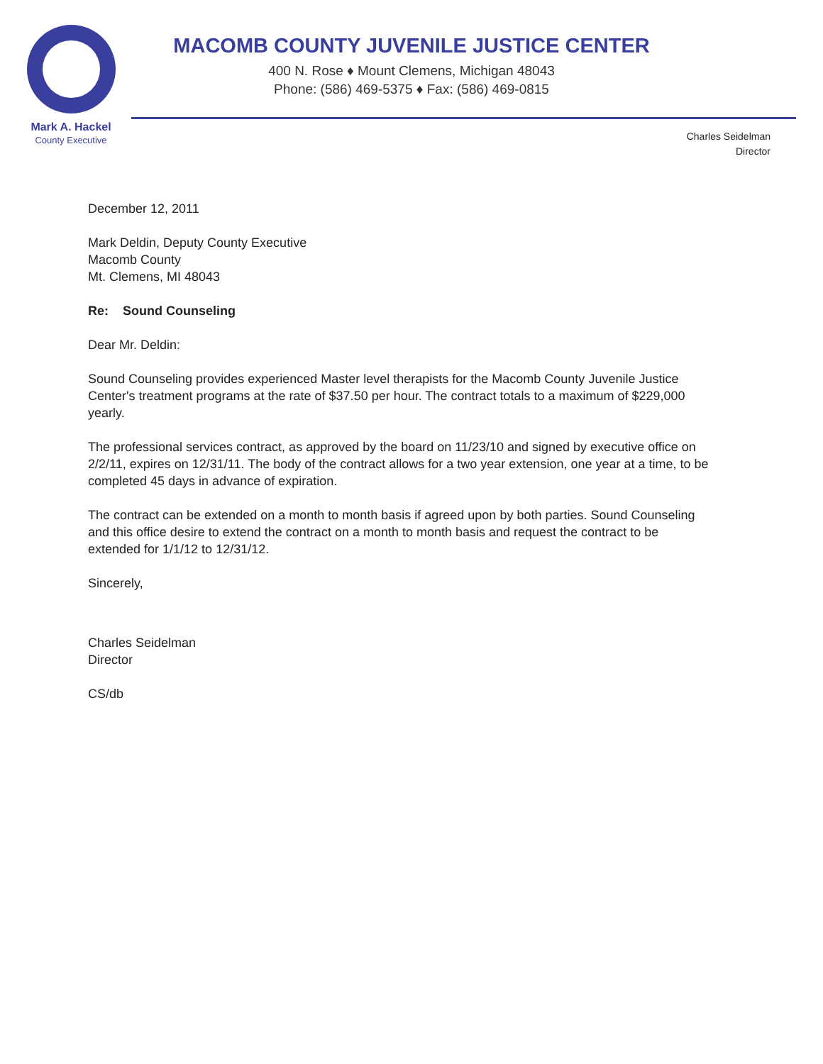Mark A. Hackel
County Executive
MACOMB COUNTY JUVENILE JUSTICE CENTER
400 N. Rose ♦ Mount Clemens, Michigan 48043
Phone: (586) 469-5375 ♦ Fax: (586) 469-0815
Charles Seidelman
Director
December 12, 2011
Mark Deldin, Deputy County Executive
Macomb County
Mt. Clemens, MI 48043
Re: Sound Counseling
Dear Mr. Deldin:
Sound Counseling provides experienced Master level therapists for the Macomb County Juvenile Justice Center's treatment programs at the rate of $37.50 per hour. The contract totals to a maximum of $229,000 yearly.
The professional services contract, as approved by the board on 11/23/10 and signed by executive office on 2/2/11, expires on 12/31/11. The body of the contract allows for a two year extension, one year at a time, to be completed 45 days in advance of expiration.
The contract can be extended on a month to month basis if agreed upon by both parties. Sound Counseling and this office desire to extend the contract on a month to month basis and request the contract to be extended for 1/1/12 to 12/31/12.
Sincerely,
Charles Seidelman
Director
CS/db